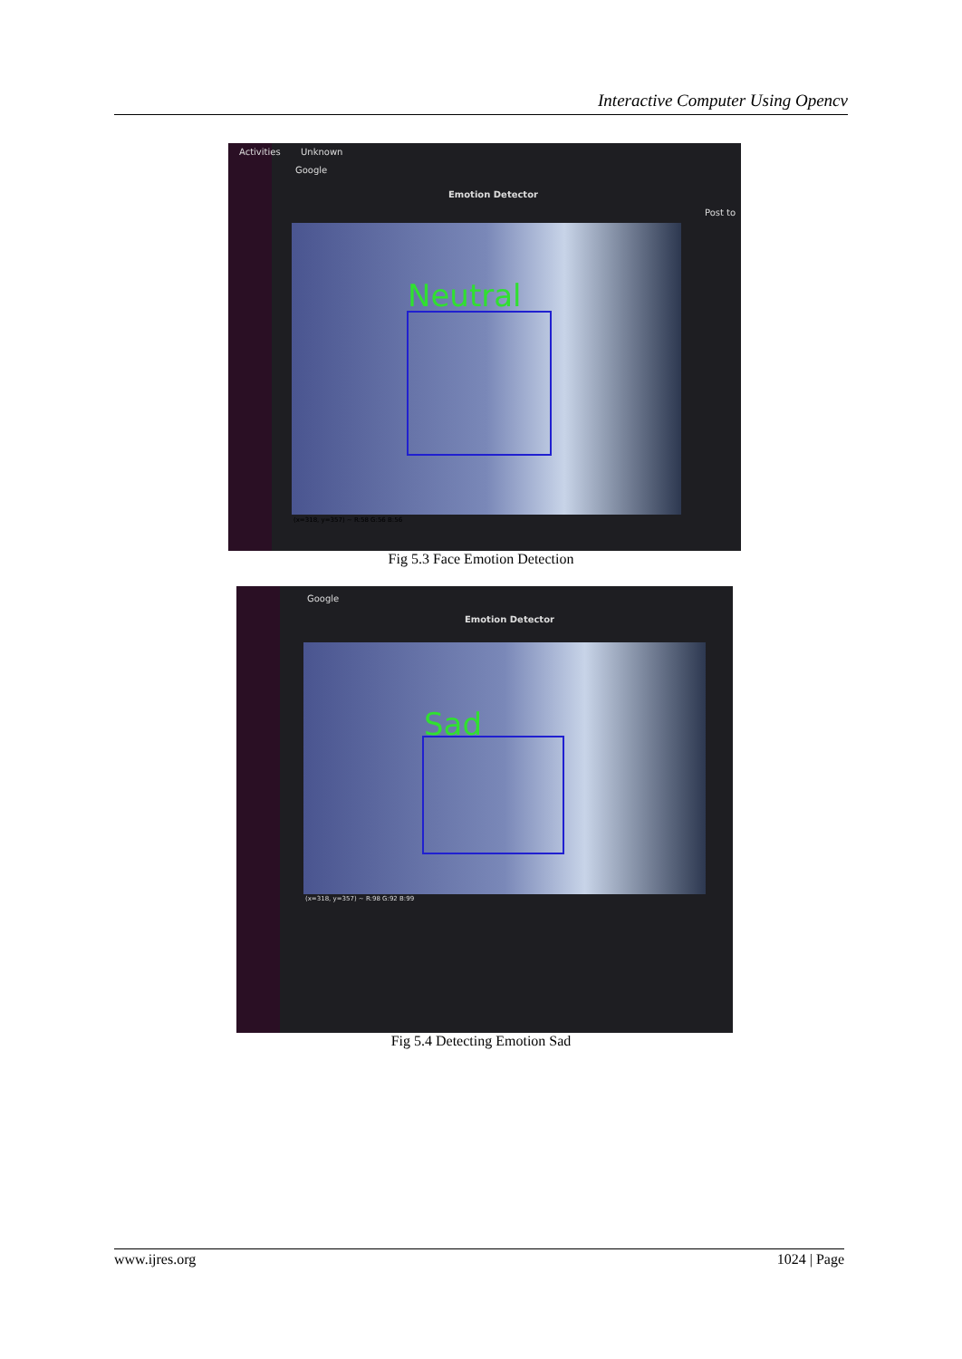Interactive Computer Using Opencv
Activities Unknown
Google
Emotion Detector
Post to
Neutral
(x=318, y=357) ~ R:58 G:56 B:56
Fig 5.3 Face Emotion Detection
Google
Emotion Detector
Sad
(x=318, y=357) ~ R:98 G:92 B:99
Fig 5.4 Detecting Emotion Sad
www.ijres.org 1024 | Page